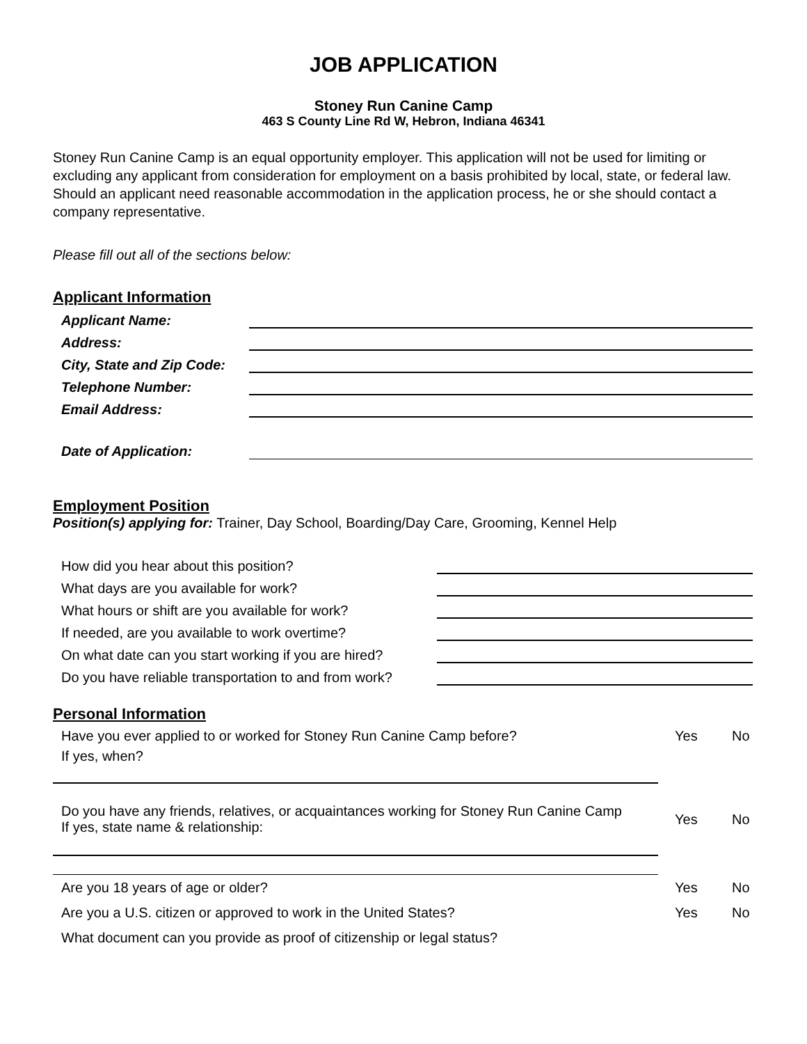JOB APPLICATION
Stoney Run Canine Camp
463 S County Line Rd W, Hebron, Indiana 46341
Stoney Run Canine Camp is an equal opportunity employer. This application will not be used for limiting or excluding any applicant from consideration for employment on a basis prohibited by local, state, or federal law. Should an applicant need reasonable accommodation in the application process, he or she should contact a company representative.
Please fill out all of the sections below:
Applicant Information
Applicant Name:
Address:
City, State and Zip Code:
Telephone Number:
Email Address:
Date of Application:
Employment Position
Position(s) applying for: Trainer, Day School, Boarding/Day Care, Grooming, Kennel Help
How did you hear about this position?
What days are you available for work?
What hours or shift are you available for work?
If needed, are you available to work overtime?
On what date can you start working if you are hired?
Do you have reliable transportation to and from work?
Personal Information
Have you ever applied to or worked for Stoney Run Canine Camp before? Yes No
If yes, when?
Do you have any friends, relatives, or acquaintances working for Stoney Run Canine Camp
If yes, state name & relationship: Yes No
Are you 18 years of age or older? Yes No
Are you a U.S. citizen or approved to work in the United States? Yes No
What document can you provide as proof of citizenship or legal status?